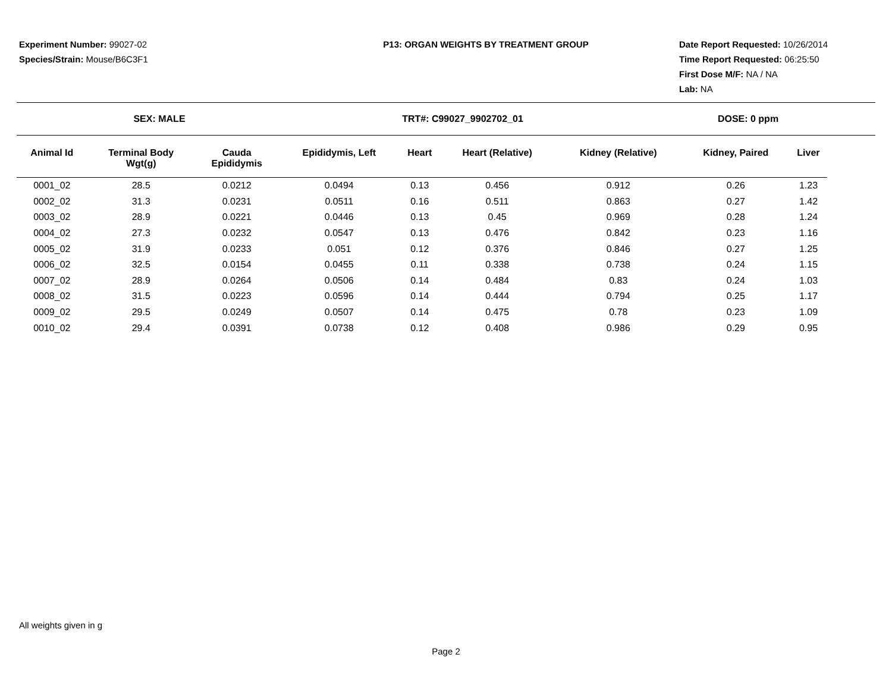Experiment Number: 99027-02
Species/Strain: Mouse/B6C3F1
P13: ORGAN WEIGHTS BY TREATMENT GROUP Date Report Requested: 10/26/2014
Time Report Requested: 06:25:50
First Dose M/F: NA / NA
Lab: NA
SEX: MALE TRT#: C99027_9902702_01 DOSE: 0 ppm
| Animal Id | Terminal Body Wgt(g) | Cauda Epididymis | Epididymis, Left | Heart | Heart (Relative) | Kidney (Relative) | Kidney, Paired | Liver |
| --- | --- | --- | --- | --- | --- | --- | --- | --- |
| 0001_02 | 28.5 | 0.0212 | 0.0494 | 0.13 | 0.456 | 0.912 | 0.26 | 1.23 |
| 0002_02 | 31.3 | 0.0231 | 0.0511 | 0.16 | 0.511 | 0.863 | 0.27 | 1.42 |
| 0003_02 | 28.9 | 0.0221 | 0.0446 | 0.13 | 0.45 | 0.969 | 0.28 | 1.24 |
| 0004_02 | 27.3 | 0.0232 | 0.0547 | 0.13 | 0.476 | 0.842 | 0.23 | 1.16 |
| 0005_02 | 31.9 | 0.0233 | 0.051 | 0.12 | 0.376 | 0.846 | 0.27 | 1.25 |
| 0006_02 | 32.5 | 0.0154 | 0.0455 | 0.11 | 0.338 | 0.738 | 0.24 | 1.15 |
| 0007_02 | 28.9 | 0.0264 | 0.0506 | 0.14 | 0.484 | 0.83 | 0.24 | 1.03 |
| 0008_02 | 31.5 | 0.0223 | 0.0596 | 0.14 | 0.444 | 0.794 | 0.25 | 1.17 |
| 0009_02 | 29.5 | 0.0249 | 0.0507 | 0.14 | 0.475 | 0.78 | 0.23 | 1.09 |
| 0010_02 | 29.4 | 0.0391 | 0.0738 | 0.12 | 0.408 | 0.986 | 0.29 | 0.95 |
All weights given in g
Page 2